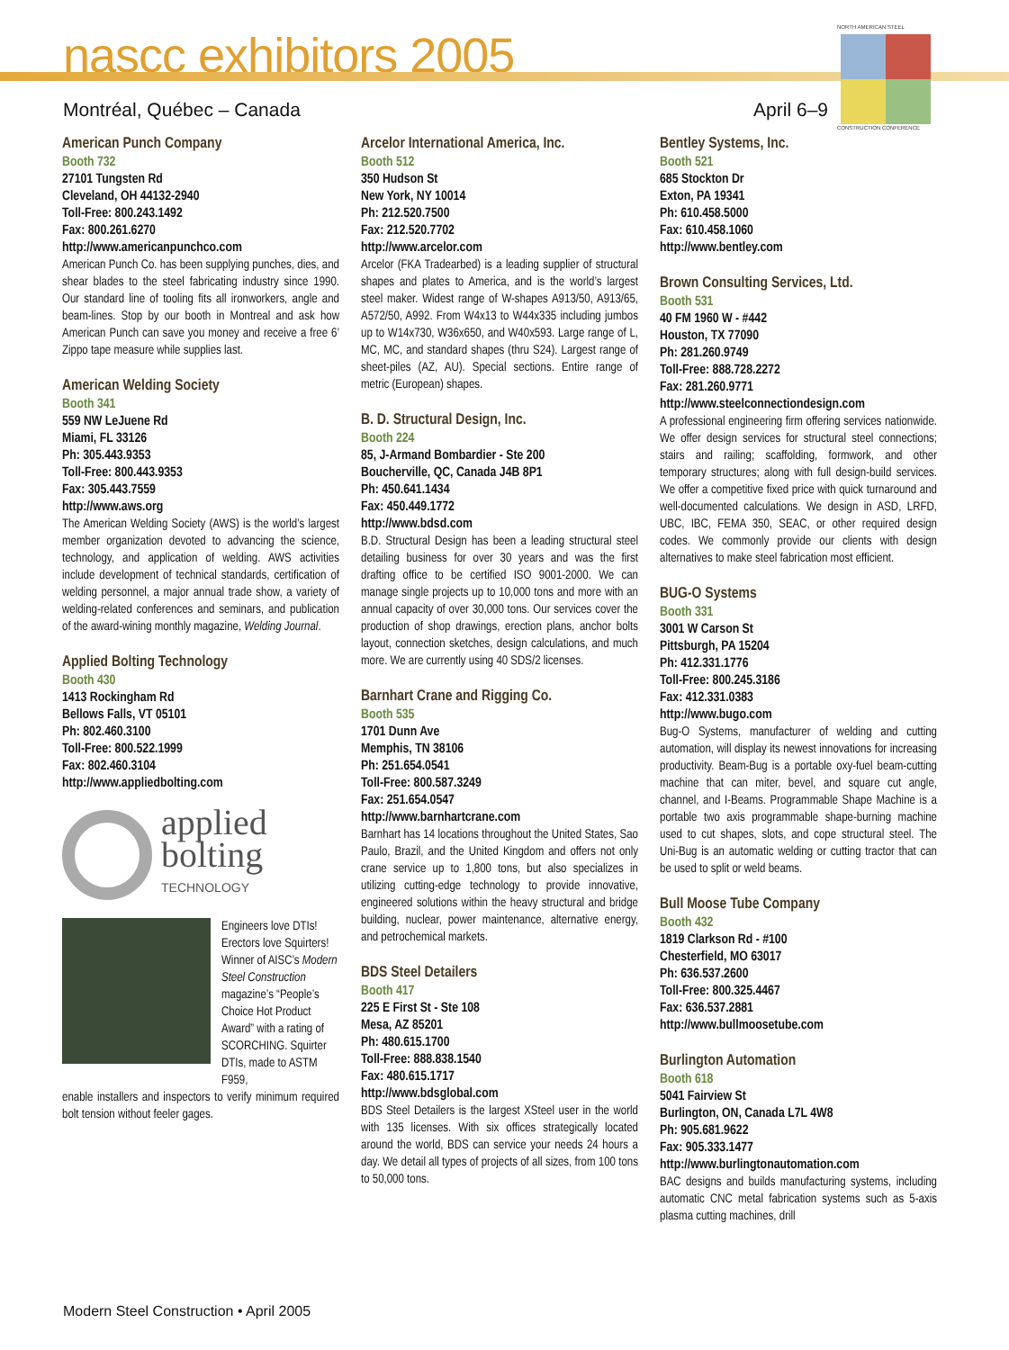nascc exhibitors 2005
Montréal, Québec – Canada April 6–9
NORTH AMERICAN STEEL
CONSTRUCTION CONFERENCE
American Punch Company
Booth 732
27101 Tungsten Rd
Cleveland, OH 44132-2940
Toll-Free: 800.243.1492
Fax: 800.261.6270
http://www.americanpunchco.com
American Punch Co. has been supplying punches, dies, and shear blades to the steel fabricating industry since 1990. Our standard line of tooling fits all ironworkers, angle and beam-lines. Stop by our booth in Montreal and ask how American Punch can save you money and receive a free 6’ Zippo tape measure while supplies last.
American Welding Society
Booth 341
559 NW LeJuene Rd
Miami, FL 33126
Ph: 305.443.9353
Toll-Free: 800.443.9353
Fax: 305.443.7559
http://www.aws.org
The American Welding Society (AWS) is the world’s largest member organization devoted to advancing the science, technology, and application of welding. AWS activities include development of technical standards, certification of welding personnel, a major annual trade show, a variety of welding-related conferences and seminars, and publication of the award-wining monthly magazine, Welding Journal.
Applied Bolting Technology
Booth 430
1413 Rockingham Rd
Bellows Falls, VT 05101
Ph: 802.460.3100
Toll-Free: 800.522.1999
Fax: 802.460.3104
http://www.appliedbolting.com
applied
bolting
TECHNOLOGY
Engineers love DTIs! Erectors love Squirters! Winner of AISC’s Modern Steel Construction magazine’s “People’s Choice Hot Product Award” with a rating of SCORCHING. Squirter DTIs, made to ASTM F959,
enable installers and inspectors to verify minimum required bolt tension without feeler gages.
Arcelor International America, Inc.
Booth 512
350 Hudson St
New York, NY 10014
Ph: 212.520.7500
Fax: 212.520.7702
http://www.arcelor.com
Arcelor (FKA Tradearbed) is a leading supplier of structural shapes and plates to America, and is the world’s largest steel maker. Widest range of W-shapes A913/50, A913/65, A572/50, A992. From W4x13 to W44x335 including jumbos up to W14x730, W36x650, and W40x593. Large range of L, MC, MC, and standard shapes (thru S24). Largest range of sheet-piles (AZ, AU). Special sections. Entire range of metric (European) shapes.
B. D. Structural Design, Inc.
Booth 224
85, J-Armand Bombardier - Ste 200
Boucherville, QC, Canada J4B 8P1
Ph: 450.641.1434
Fax: 450.449.1772
http://www.bdsd.com
B.D. Structural Design has been a leading structural steel detailing business for over 30 years and was the first drafting office to be certified ISO 9001-2000. We can manage single projects up to 10,000 tons and more with an annual capacity of over 30,000 tons. Our services cover the production of shop drawings, erection plans, anchor bolts layout, connection sketches, design calculations, and much more. We are currently using 40 SDS/2 licenses.
Barnhart Crane and Rigging Co.
Booth 535
1701 Dunn Ave
Memphis, TN 38106
Ph: 251.654.0541
Toll-Free: 800.587.3249
Fax: 251.654.0547
http://www.barnhartcrane.com
Barnhart has 14 locations throughout the United States, Sao Paulo, Brazil, and the United Kingdom and offers not only crane service up to 1,800 tons, but also specializes in utilizing cutting-edge technology to provide innovative, engineered solutions within the heavy structural and bridge building, nuclear, power maintenance, alternative energy, and petrochemical markets.
BDS Steel Detailers
Booth 417
225 E First St - Ste 108
Mesa, AZ 85201
Ph: 480.615.1700
Toll-Free: 888.838.1540
Fax: 480.615.1717
http://www.bdsglobal.com
BDS Steel Detailers is the largest XSteel user in the world with 135 licenses. With six offices strategically located around the world, BDS can service your needs 24 hours a day. We detail all types of projects of all sizes, from 100 tons to 50,000 tons.
Bentley Systems, Inc.
Booth 521
685 Stockton Dr
Exton, PA 19341
Ph: 610.458.5000
Fax: 610.458.1060
http://www.bentley.com
Brown Consulting Services, Ltd.
Booth 531
40 FM 1960 W - #442
Houston, TX 77090
Ph: 281.260.9749
Toll-Free: 888.728.2272
Fax: 281.260.9771
http://www.steelconnectiondesign.com
A professional engineering firm offering services nationwide. We offer design services for structural steel connections; stairs and railing; scaffolding, formwork, and other temporary structures; along with full design-build services. We offer a competitive fixed price with quick turnaround and well-documented calculations. We design in ASD, LRFD, UBC, IBC, FEMA 350, SEAC, or other required design codes. We commonly provide our clients with design alternatives to make steel fabrication most efficient.
BUG-O Systems
Booth 331
3001 W Carson St
Pittsburgh, PA 15204
Ph: 412.331.1776
Toll-Free: 800.245.3186
Fax: 412.331.0383
http://www.bugo.com
Bug-O Systems, manufacturer of welding and cutting automation, will display its newest innovations for increasing productivity. Beam-Bug is a portable oxy-fuel beam-cutting machine that can miter, bevel, and square cut angle, channel, and I-Beams. Programmable Shape Machine is a portable two axis programmable shape-burning machine used to cut shapes, slots, and cope structural steel. The Uni-Bug is an automatic welding or cutting tractor that can be used to split or weld beams.
Bull Moose Tube Company
Booth 432
1819 Clarkson Rd - #100
Chesterfield, MO 63017
Ph: 636.537.2600
Toll-Free: 800.325.4467
Fax: 636.537.2881
http://www.bullmoosetube.com
Burlington Automation
Booth 618
5041 Fairview St
Burlington, ON, Canada L7L 4W8
Ph: 905.681.9622
Fax: 905.333.1477
http://www.burlingtonautomation.com
BAC designs and builds manufacturing systems, including automatic CNC metal fabrication systems such as 5-axis plasma cutting machines, drill
Modern Steel Construction • April 2005